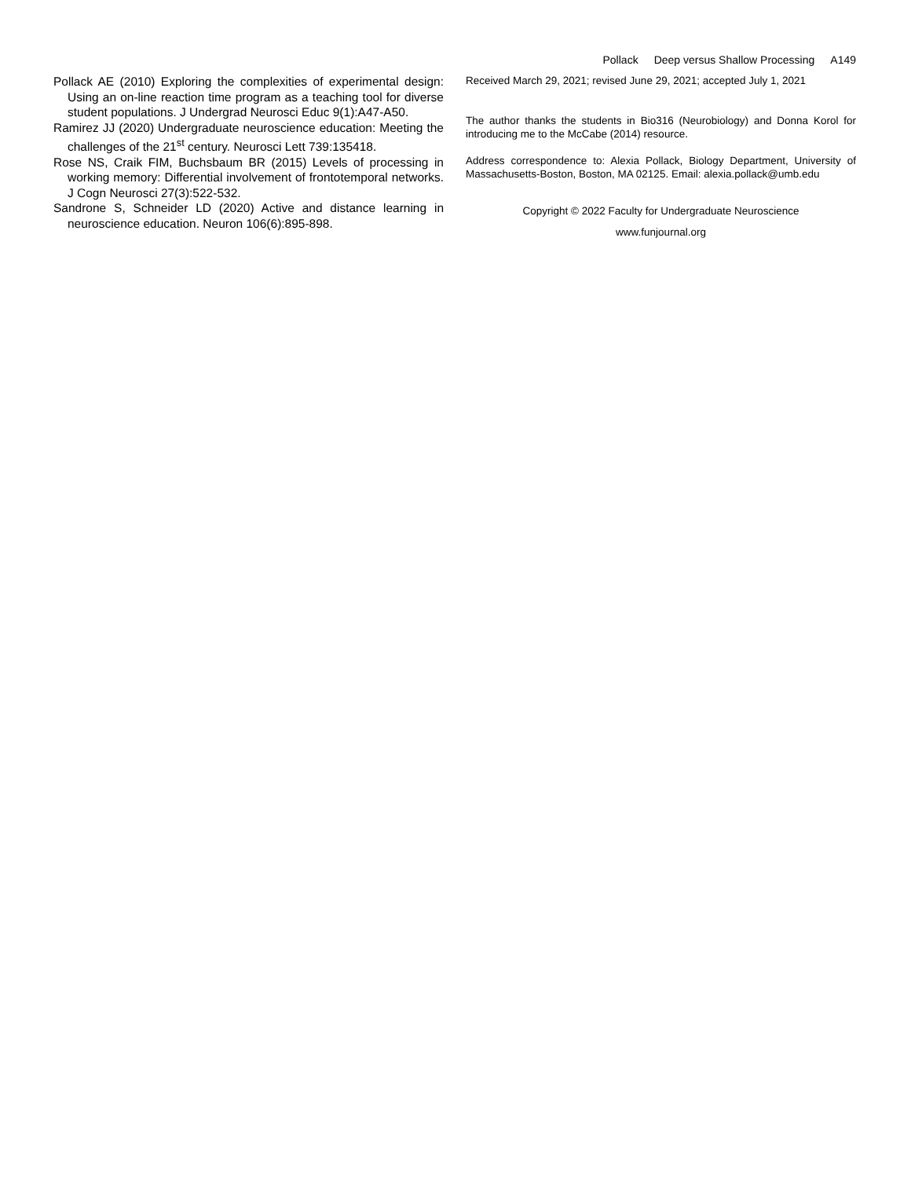Pollack Deep versus Shallow Processing A149
Pollack AE (2010) Exploring the complexities of experimental design: Using an on-line reaction time program as a teaching tool for diverse student populations. J Undergrad Neurosci Educ 9(1):A47-A50.
Ramirez JJ (2020) Undergraduate neuroscience education: Meeting the challenges of the 21<sup>st</sup> century. Neurosci Lett 739:135418.
Rose NS, Craik FIM, Buchsbaum BR (2015) Levels of processing in working memory: Differential involvement of frontotemporal networks. J Cogn Neurosci 27(3):522-532.
Sandrone S, Schneider LD (2020) Active and distance learning in neuroscience education. Neuron 106(6):895-898.
Received March 29, 2021; revised June 29, 2021; accepted July 1, 2021
The author thanks the students in Bio316 (Neurobiology) and Donna Korol for introducing me to the McCabe (2014) resource.
Address correspondence to: Alexia Pollack, Biology Department, University of Massachusetts-Boston, Boston, MA 02125. Email: alexia.pollack@umb.edu
Copyright © 2022 Faculty for Undergraduate Neuroscience
www.funjournal.org